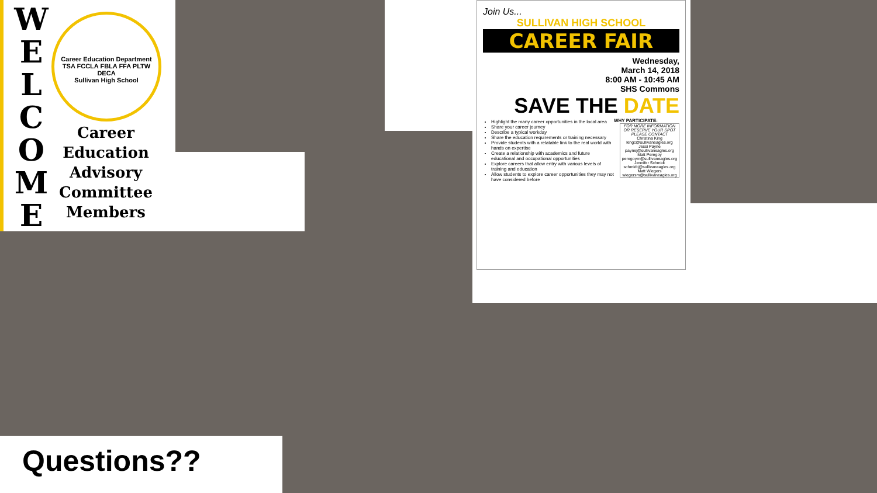W E L C O M E
Career Education Department
TSA FCCLA FBLA FFA PLTW DECA
Sullivan High School
Career Education Advisory Committee Members
Join Us...
SULLIVAN HIGH SCHOOL
CAREER FAIR
Wednesday,
March 14, 2018
8:00 AM - 10:45 AM
SHS Commons
SAVE THE DATE
WHY PARTICIPATE:
Highlight the many career opportunities in the local area
Share your career journey
Describe a typical workday
Share the education requirements or training necessary
Provide students with a relatable link to the real world with hands on expertise
Create a relationship with academics and future educational and occupational opportunities
Explore careers that allow entry with various levels of training and education
Allow students to explore career opportunities they may not have considered before
FOR MORE INFORMATION OR RESERVE YOUR SPOT PLEASE CONTACT
Christina King kingc@sullivaneagles.org
Jessi Payne paynej@sullivaneagles.org
Matt Peregoy peregoym@sullivaneagles.org
Jennifer Schmidt schmidtj@sullivaneagles.org
Matt Wiegers wiegersm@sullivaneagles.org
Questions??